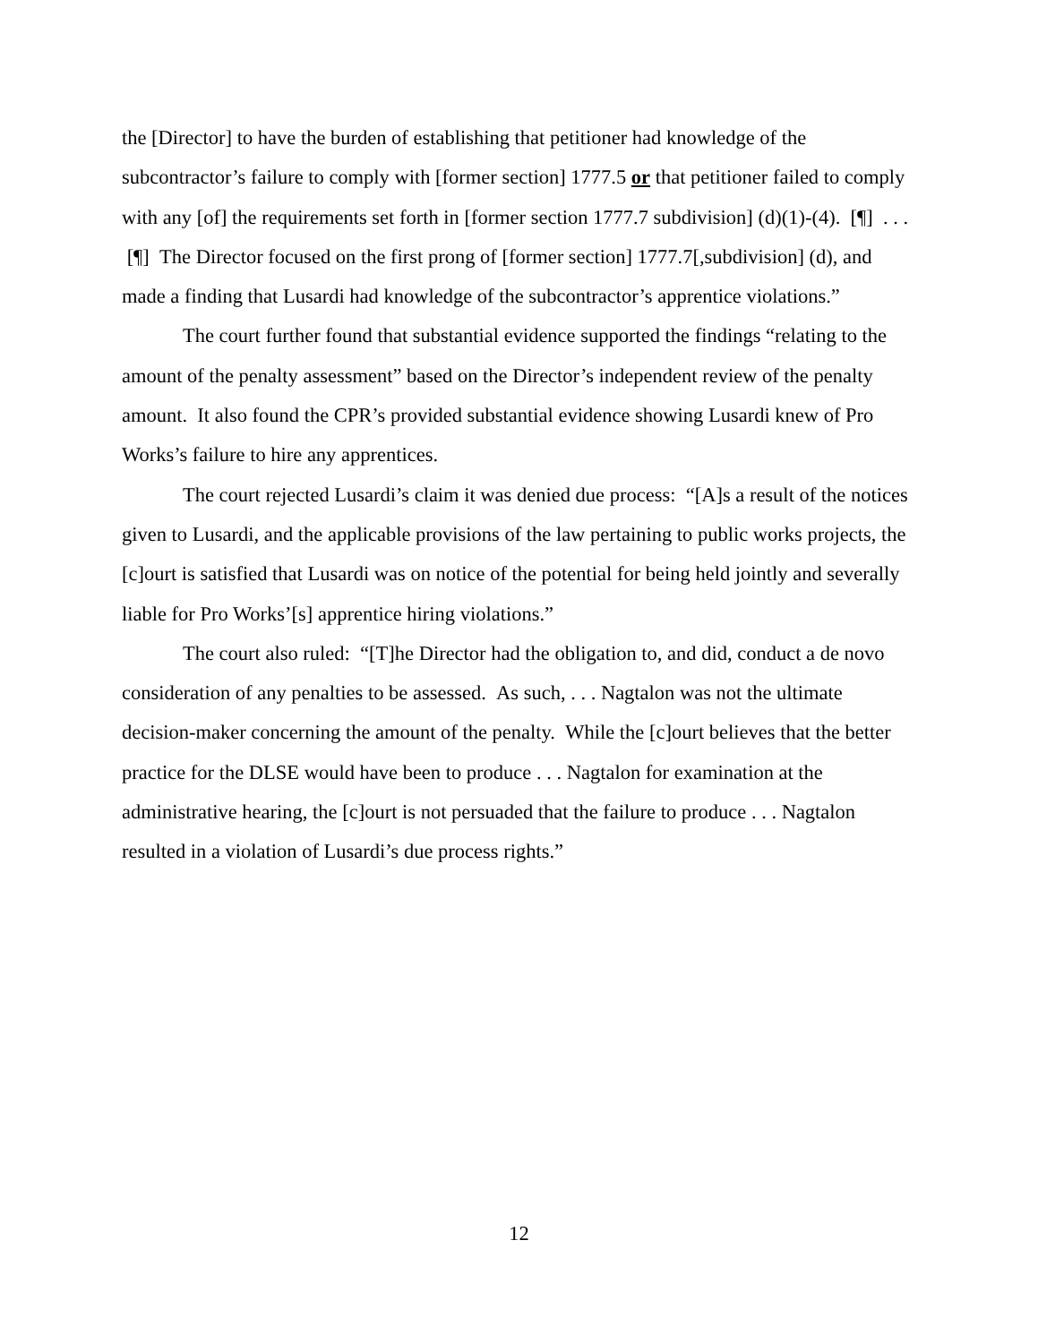the [Director] to have the burden of establishing that petitioner had knowledge of the subcontractor’s failure to comply with [former section] 1777.5 or that petitioner failed to comply with any [of] the requirements set forth in [former section 1777.7 subdivision] (d)(1)-(4). [¶] . . . [¶] The Director focused on the first prong of [former section] 1777.7[,subdivision] (d), and made a finding that Lusardi had knowledge of the subcontractor’s apprentice violations.”
The court further found that substantial evidence supported the findings “relating to the amount of the penalty assessment” based on the Director’s independent review of the penalty amount. It also found the CPR’s provided substantial evidence showing Lusardi knew of Pro Works’s failure to hire any apprentices.
The court rejected Lusardi’s claim it was denied due process: “[A]s a result of the notices given to Lusardi, and the applicable provisions of the law pertaining to public works projects, the [c]ourt is satisfied that Lusardi was on notice of the potential for being held jointly and severally liable for Pro Works’[s] apprentice hiring violations.”
The court also ruled: “[T]he Director had the obligation to, and did, conduct a de novo consideration of any penalties to be assessed. As such, . . . Nagtalon was not the ultimate decision-maker concerning the amount of the penalty. While the [c]ourt believes that the better practice for the DLSE would have been to produce . . . Nagtalon for examination at the administrative hearing, the [c]ourt is not persuaded that the failure to produce . . . Nagtalon resulted in a violation of Lusardi’s due process rights.”
12